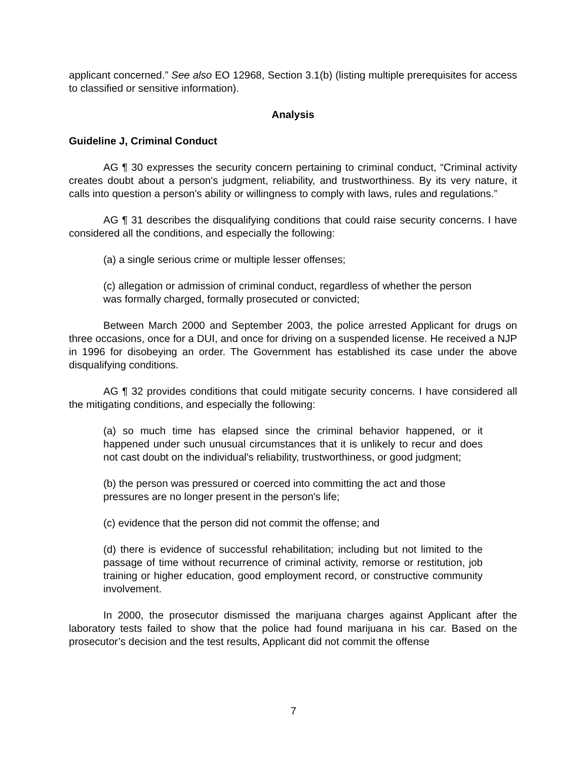applicant concerned.” See also EO 12968, Section 3.1(b) (listing multiple prerequisites for access to classified or sensitive information).
Analysis
Guideline J, Criminal Conduct
AG ¶ 30 expresses the security concern pertaining to criminal conduct, “Criminal activity creates doubt about a person's judgment, reliability, and trustworthiness. By its very nature, it calls into question a person's ability or willingness to comply with laws, rules and regulations.”
AG ¶ 31 describes the disqualifying conditions that could raise security concerns. I have considered all the conditions, and especially the following:
(a) a single serious crime or multiple lesser offenses;
(c) allegation or admission of criminal conduct, regardless of whether the person was formally charged, formally prosecuted or convicted;
Between March 2000 and September 2003, the police arrested Applicant for drugs on three occasions, once for a DUI, and once for driving on a suspended license. He received a NJP in 1996 for disobeying an order. The Government has established its case under the above disqualifying conditions.
AG ¶ 32 provides conditions that could mitigate security concerns. I have considered all the mitigating conditions, and especially the following:
(a) so much time has elapsed since the criminal behavior happened, or it happened under such unusual circumstances that it is unlikely to recur and does not cast doubt on the individual's reliability, trustworthiness, or good judgment;
(b) the person was pressured or coerced into committing the act and those pressures are no longer present in the person's life;
(c) evidence that the person did not commit the offense; and
(d) there is evidence of successful rehabilitation; including but not limited to the passage of time without recurrence of criminal activity, remorse or restitution, job training or higher education, good employment record, or constructive community involvement.
In 2000, the prosecutor dismissed the marijuana charges against Applicant after the laboratory tests failed to show that the police had found marijuana in his car. Based on the prosecutor’s decision and the test results, Applicant did not commit the offense
7